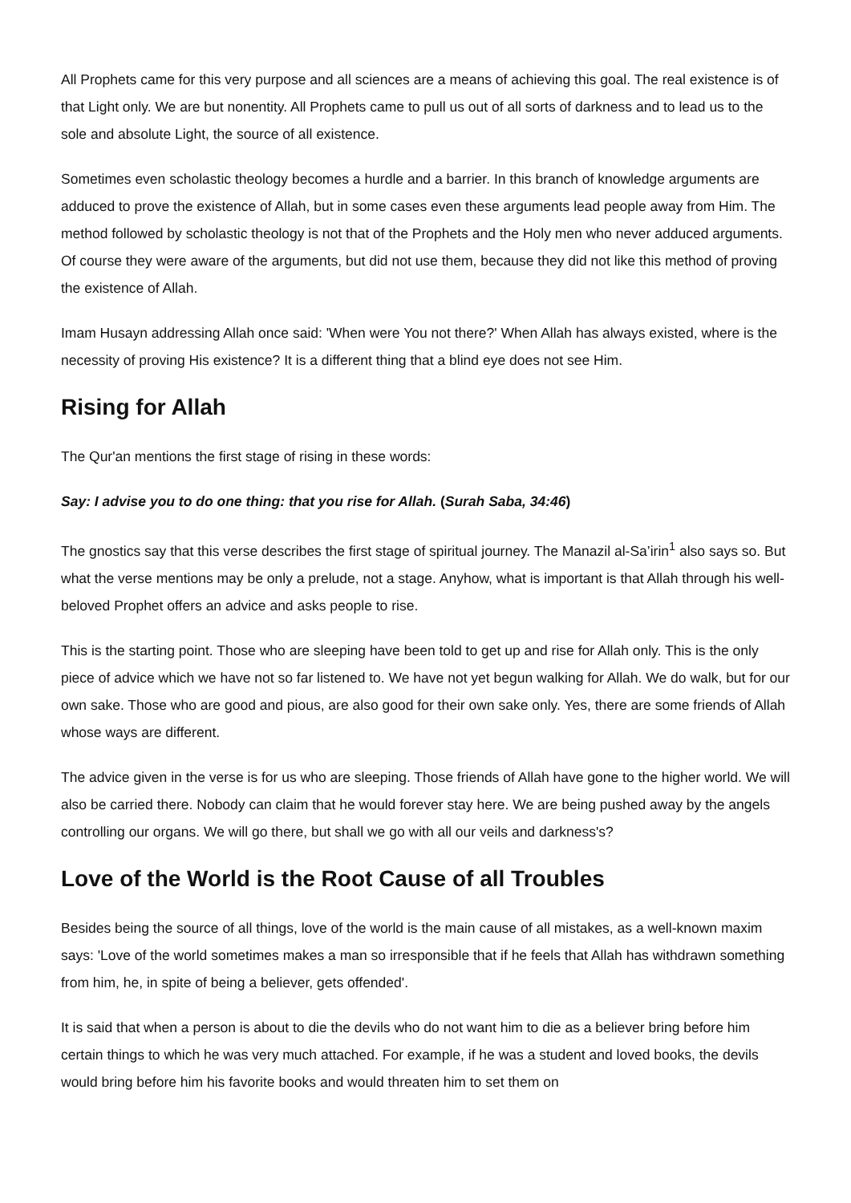All Prophets came for this very purpose and all sciences are a means of achieving this goal. The real existence is of that Light only. We are but nonentity. All Prophets came to pull us out of all sorts of darkness and to lead us to the sole and absolute Light, the source of all existence.
Sometimes even scholastic theology becomes a hurdle and a barrier. In this branch of knowledge arguments are adduced to prove the existence of Allah, but in some cases even these arguments lead people away from Him. The method followed by scholastic theology is not that of the Prophets and the Holy men who never adduced arguments. Of course they were aware of the arguments, but did not use them, because they did not like this method of proving the existence of Allah.
Imam Husayn addressing Allah once said: 'When were You not there?' When Allah has always existed, where is the necessity of proving His existence? It is a different thing that a blind eye does not see Him.
Rising for Allah
The Qur'an mentions the first stage of rising in these words:
Say: I advise you to do one thing: that you rise for Allah. (Surah Saba, 34:46)
The gnostics say that this verse describes the first stage of spiritual journey. The Manazil al-Sa’irin<sup>1</sup> also says so. But what the verse mentions may be only a prelude, not a stage. Anyhow, what is important is that Allah through his well-beloved Prophet offers an advice and asks people to rise.
This is the starting point. Those who are sleeping have been told to get up and rise for Allah only. This is the only piece of advice which we have not so far listened to. We have not yet begun walking for Allah. We do walk, but for our own sake. Those who are good and pious, are also good for their own sake only. Yes, there are some friends of Allah whose ways are different.
The advice given in the verse is for us who are sleeping. Those friends of Allah have gone to the higher world. We will also be carried there. Nobody can claim that he would forever stay here. We are being pushed away by the angels controlling our organs. We will go there, but shall we go with all our veils and darkness's?
Love of the World is the Root Cause of all Troubles
Besides being the source of all things, love of the world is the main cause of all mistakes, as a well-known maxim says: 'Love of the world sometimes makes a man so irresponsible that if he feels that Allah has withdrawn something from him, he, in spite of being a believer, gets offended'.
It is said that when a person is about to die the devils who do not want him to die as a believer bring before him certain things to which he was very much attached. For example, if he was a student and loved books, the devils would bring before him his favorite books and would threaten him to set them on